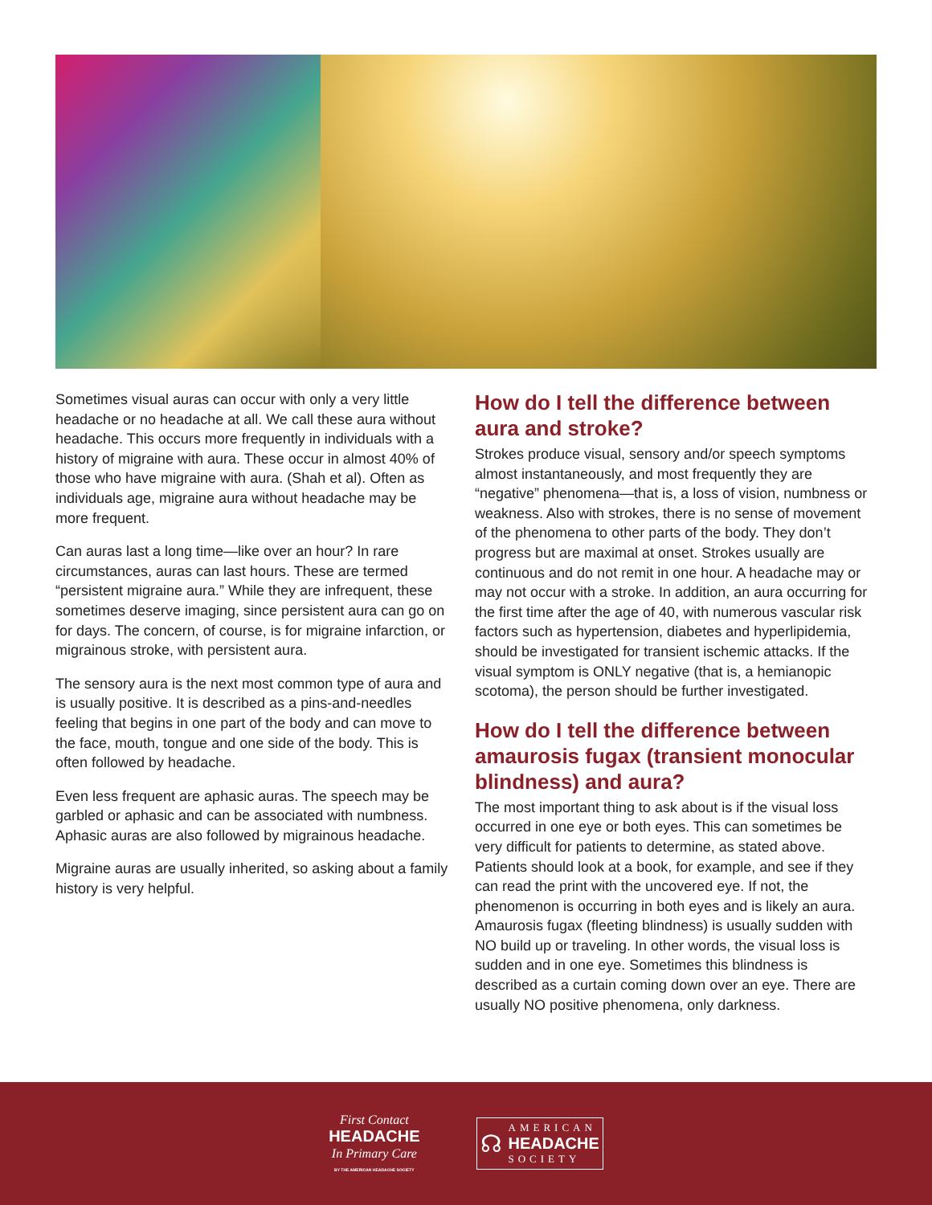Sometimes visual auras can occur with only a very little headache or no headache at all. We call these aura without headache. This occurs more frequently in individuals with a history of migraine with aura. These occur in almost 40% of those who have migraine with aura. (Shah et al). Often as individuals age, migraine aura without headache may be more frequent.
Can auras last a long time—like over an hour? In rare circumstances, auras can last hours. These are termed “persistent migraine aura.” While they are infrequent, these sometimes deserve imaging, since persistent aura can go on for days. The concern, of course, is for migraine infarction, or migrainous stroke, with persistent aura.
The sensory aura is the next most common type of aura and is usually positive. It is described as a pins-and-needles feeling that begins in one part of the body and can move to the face, mouth, tongue and one side of the body. This is often followed by headache.
Even less frequent are aphasic auras. The speech may be garbled or aphasic and can be associated with numbness. Aphasic auras are also followed by migrainous headache.
Migraine auras are usually inherited, so asking about a family history is very helpful.
How do I tell the difference between aura and stroke?
Strokes produce visual, sensory and/or speech symptoms almost instantaneously, and most frequently they are “negative” phenomena—that is, a loss of vision, numbness or weakness. Also with strokes, there is no sense of movement of the phenomena to other parts of the body. They don’t progress but are maximal at onset. Strokes usually are continuous and do not remit in one hour. A headache may or may not occur with a stroke. In addition, an aura occurring for the first time after the age of 40, with numerous vascular risk factors such as hypertension, diabetes and hyperlipidemia, should be investigated for transient ischemic attacks. If the visual symptom is ONLY negative (that is, a hemianopic scotoma), the person should be further investigated.
How do I tell the difference between amaurosis fugax (transient monocular blindness) and aura?
The most important thing to ask about is if the visual loss occurred in one eye or both eyes. This can sometimes be very difficult for patients to determine, as stated above. Patients should look at a book, for example, and see if they can read the print with the uncovered eye. If not, the phenomenon is occurring in both eyes and is likely an aura. Amaurosis fugax (fleeting blindness) is usually sudden with NO build up or traveling. In other words, the visual loss is sudden and in one eye. Sometimes this blindness is described as a curtain coming down over an eye. There are usually NO positive phenomena, only darkness.
First Contact
HEADACHE
In Primary Care
BY THE AMERICAN HEADACHE SOCIETY
☊
AMERICAN
HEADACHE
SOCIETY